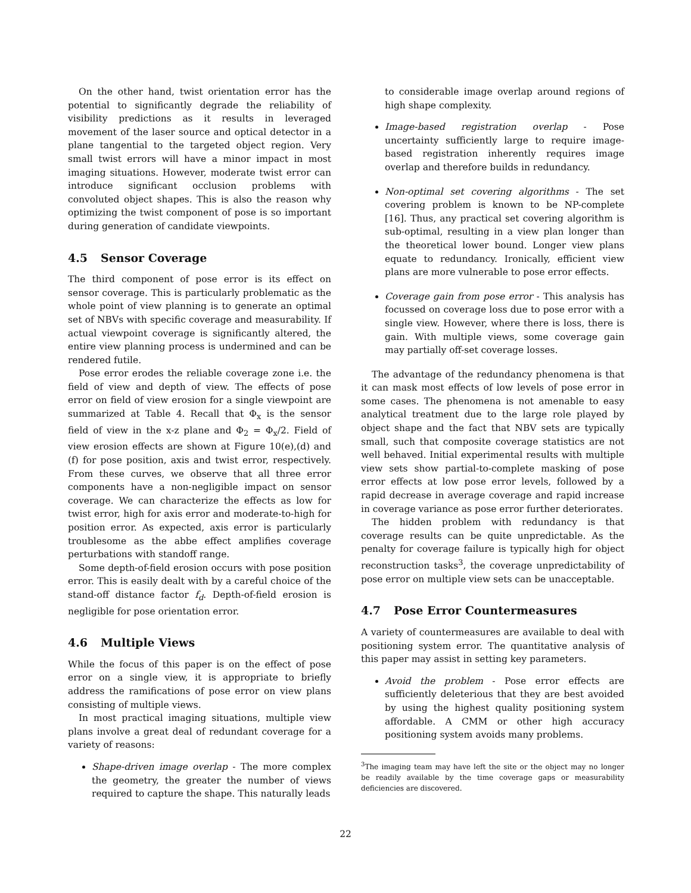On the other hand, twist orientation error has the potential to significantly degrade the reliability of visibility predictions as it results in leveraged movement of the laser source and optical detector in a plane tangential to the targeted object region. Very small twist errors will have a minor impact in most imaging situations. However, moderate twist error can introduce significant occlusion problems with convoluted object shapes. This is also the reason why optimizing the twist component of pose is so important during generation of candidate viewpoints.
4.5 Sensor Coverage
The third component of pose error is its effect on sensor coverage. This is particularly problematic as the whole point of view planning is to generate an optimal set of NBVs with specific coverage and measurability. If actual viewpoint coverage is significantly altered, the entire view planning process is undermined and can be rendered futile.
Pose error erodes the reliable coverage zone i.e. the field of view and depth of view. The effects of pose error on field of view erosion for a single viewpoint are summarized at Table 4. Recall that Φ<sub>x</sub> is the sensor field of view in the x-z plane and Φ<sub>2</sub> = Φ<sub>x</sub>/2. Field of view erosion effects are shown at Figure 10(e),(d) and (f) for pose position, axis and twist error, respectively. From these curves, we observe that all three error components have a non-negligible impact on sensor coverage. We can characterize the effects as low for twist error, high for axis error and moderate-to-high for position error. As expected, axis error is particularly troublesome as the abbe effect amplifies coverage perturbations with standoff range.
Some depth-of-field erosion occurs with pose position error. This is easily dealt with by a careful choice of the stand-off distance factor f<sub>d</sub>. Depth-of-field erosion is negligible for pose orientation error.
4.6 Multiple Views
While the focus of this paper is on the effect of pose error on a single view, it is appropriate to briefly address the ramifications of pose error on view plans consisting of multiple views.
In most practical imaging situations, multiple view plans involve a great deal of redundant coverage for a variety of reasons:
Shape-driven image overlap - The more complex the geometry, the greater the number of views required to capture the shape. This naturally leads
to considerable image overlap around regions of high shape complexity.
Image-based registration overlap - Pose uncertainty sufficiently large to require image-based registration inherently requires image overlap and therefore builds in redundancy.
Non-optimal set covering algorithms - The set covering problem is known to be NP-complete [16]. Thus, any practical set covering algorithm is sub-optimal, resulting in a view plan longer than the theoretical lower bound. Longer view plans equate to redundancy. Ironically, efficient view plans are more vulnerable to pose error effects.
Coverage gain from pose error - This analysis has focussed on coverage loss due to pose error with a single view. However, where there is loss, there is gain. With multiple views, some coverage gain may partially off-set coverage losses.
The advantage of the redundancy phenomena is that it can mask most effects of low levels of pose error in some cases. The phenomena is not amenable to easy analytical treatment due to the large role played by object shape and the fact that NBV sets are typically small, such that composite coverage statistics are not well behaved. Initial experimental results with multiple view sets show partial-to-complete masking of pose error effects at low pose error levels, followed by a rapid decrease in average coverage and rapid increase in coverage variance as pose error further deteriorates.
The hidden problem with redundancy is that coverage results can be quite unpredictable. As the penalty for coverage failure is typically high for object reconstruction tasks<sup>3</sup>, the coverage unpredictability of pose error on multiple view sets can be unacceptable.
4.7 Pose Error Countermeasures
A variety of countermeasures are available to deal with positioning system error. The quantitative analysis of this paper may assist in setting key parameters.
Avoid the problem - Pose error effects are sufficiently deleterious that they are best avoided by using the highest quality positioning system affordable. A CMM or other high accuracy positioning system avoids many problems.
<sup>3</sup> The imaging team may have left the site or the object may no longer be readily available by the time coverage gaps or measurability deficiencies are discovered.
22